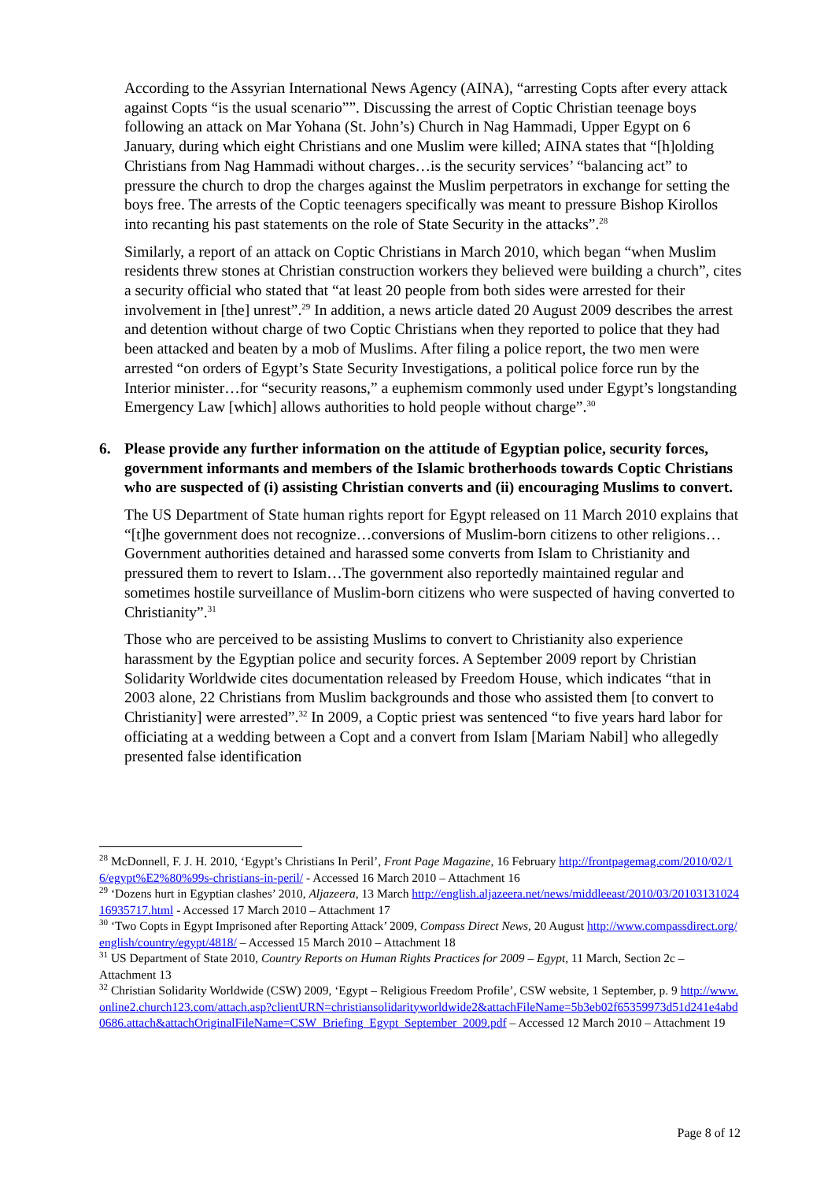According to the Assyrian International News Agency (AINA), “arresting Copts after every attack against Copts “is the usual scenario””. Discussing the arrest of Coptic Christian teenage boys following an attack on Mar Yohana (St. John’s) Church in Nag Hammadi, Upper Egypt on 6 January, during which eight Christians and one Muslim were killed; AINA states that “[h]olding Christians from Nag Hammadi without charges…is the security services’ “balancing act” to pressure the church to drop the charges against the Muslim perpetrators in exchange for setting the boys free. The arrests of the Coptic teenagers specifically was meant to pressure Bishop Kirollos into recanting his past statements on the role of State Security in the attacks”.<sup>28</sup>
Similarly, a report of an attack on Coptic Christians in March 2010, which began “when Muslim residents threw stones at Christian construction workers they believed were building a church”, cites a security official who stated that “at least 20 people from both sides were arrested for their involvement in [the] unrest”.<sup>29</sup> In addition, a news article dated 20 August 2009 describes the arrest and detention without charge of two Coptic Christians when they reported to police that they had been attacked and beaten by a mob of Muslims. After filing a police report, the two men were arrested “on orders of Egypt’s State Security Investigations, a political police force run by the Interior minister…for “security reasons,” a euphemism commonly used under Egypt’s longstanding Emergency Law [which] allows authorities to hold people without charge”.<sup>30</sup>
6. Please provide any further information on the attitude of Egyptian police, security forces, government informants and members of the Islamic brotherhoods towards Coptic Christians who are suspected of (i) assisting Christian converts and (ii) encouraging Muslims to convert.
The US Department of State human rights report for Egypt released on 11 March 2010 explains that “[t]he government does not recognize…conversions of Muslim-born citizens to other religions…Government authorities detained and harassed some converts from Islam to Christianity and pressured them to revert to Islam…The government also reportedly maintained regular and sometimes hostile surveillance of Muslim-born citizens who were suspected of having converted to Christianity”.<sup>31</sup>
Those who are perceived to be assisting Muslims to convert to Christianity also experience harassment by the Egyptian police and security forces. A September 2009 report by Christian Solidarity Worldwide cites documentation released by Freedom House, which indicates “that in 2003 alone, 22 Christians from Muslim backgrounds and those who assisted them [to convert to Christianity] were arrested”.<sup>32</sup> In 2009, a Coptic priest was sentenced “to five years hard labor for officiating at a wedding between a Copt and a convert from Islam [Mariam Nabil] who allegedly presented false identification
<sup>28</sup> McDonnell, F. J. H. 2010, ‘Egypt’s Christians In Peril’, Front Page Magazine, 16 February http://frontpagemag.com/2010/02/16/egypt%E2%80%99s-christians-in-peril/ - Accessed 16 March 2010 – Attachment 16
<sup>29</sup> ‘Dozens hurt in Egyptian clashes’ 2010, Aljazeera, 13 March http://english.aljazeera.net/news/middleeast/2010/03/2010313102416935717.html - Accessed 17 March 2010 – Attachment 17
<sup>30</sup> ‘Two Copts in Egypt Imprisoned after Reporting Attack’ 2009, Compass Direct News, 20 August http://www.compassdirect.org/english/country/egypt/4818/ – Accessed 15 March 2010 – Attachment 18
<sup>31</sup> US Department of State 2010, Country Reports on Human Rights Practices for 2009 – Egypt, 11 March, Section 2c – Attachment 13
<sup>32</sup> Christian Solidarity Worldwide (CSW) 2009, ‘Egypt – Religious Freedom Profile’, CSW website, 1 September, p. 9 http://www.online2.church123.com/attach.asp?clientURN=christiansolidarityworldwide2&attachFileName=5b3eb02f65359973d51d241e4abd0686.attach&attachOriginalFileName=CSW_Briefing_Egypt_September_2009.pdf – Accessed 12 March 2010 – Attachment 19
Page 8 of 12